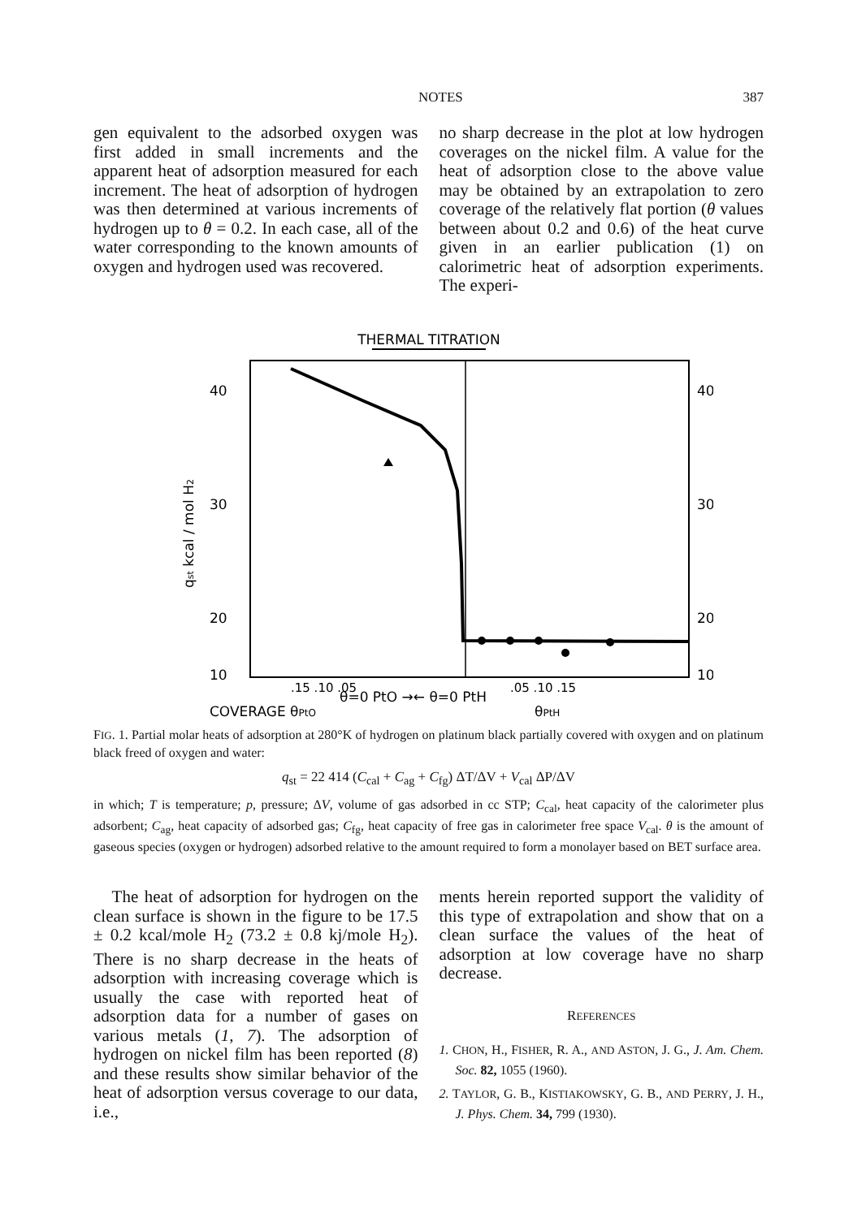NOTES 387
gen equivalent to the adsorbed oxygen was first added in small increments and the apparent heat of adsorption measured for each increment. The heat of adsorption of hydrogen was then determined at various increments of hydrogen up to θ = 0.2. In each case, all of the water corresponding to the known amounts of oxygen and hydrogen used was recovered.
no sharp decrease in the plot at low hydrogen coverages on the nickel film. A value for the heat of adsorption close to the above value may be obtained by an extrapolation to zero coverage of the relatively flat portion (θ values between about 0.2 and 0.6) of the heat curve given in an earlier publication (1) on calorimetric heat of adsorption experiments. The experi-
THERMAL TITRATION
40
30
20
10
40
30
20
10
qst kcal / mol H2
θ=0 PtO →← θ=0 PtH
.15 .10 .05
.05 .10 .15
COVERAGE θPtO
θPtH
FIG. 1. Partial molar heats of adsorption at 280°K of hydrogen on platinum black partially covered with oxygen and on platinum black freed of oxygen and water:
q<sub>st</sub> = 22 414 (C<sub>cal</sub> + C<sub>ag</sub> + C<sub>fg</sub>) ΔT/ΔV + V<sub>cal</sub> ΔP/ΔV
in which; T is temperature; p, pressure; ΔV, volume of gas adsorbed in cc STP; C<sub>cal</sub>, heat capacity of the calorimeter plus adsorbent; C<sub>ag</sub>, heat capacity of adsorbed gas; C<sub>fg</sub>, heat capacity of free gas in calorimeter free space V<sub>cal</sub>. θ is the amount of gaseous species (oxygen or hydrogen) adsorbed relative to the amount required to form a monolayer based on BET surface area.
The heat of adsorption for hydrogen on the clean surface is shown in the figure to be 17.5 ± 0.2 kcal/mole H<sub>2</sub> (73.2 ± 0.8 kj/mole H<sub>2</sub>). There is no sharp decrease in the heats of adsorption with increasing coverage which is usually the case with reported heat of adsorption data for a number of gases on various metals (1, 7). The adsorption of hydrogen on nickel film has been reported (8) and these results show similar behavior of the heat of adsorption versus coverage to our data, i.e.,
ments herein reported support the validity of this type of extrapolation and show that on a clean surface the values of the heat of adsorption at low coverage have no sharp decrease.
REFERENCES
1. CHON, H., FISHER, R. A., AND ASTON, J. G., J. Am. Chem. Soc. 82, 1055 (1960).
2. TAYLOR, G. B., KISTIAKOWSKY, G. B., AND PERRY, J. H., J. Phys. Chem. 34, 799 (1930).